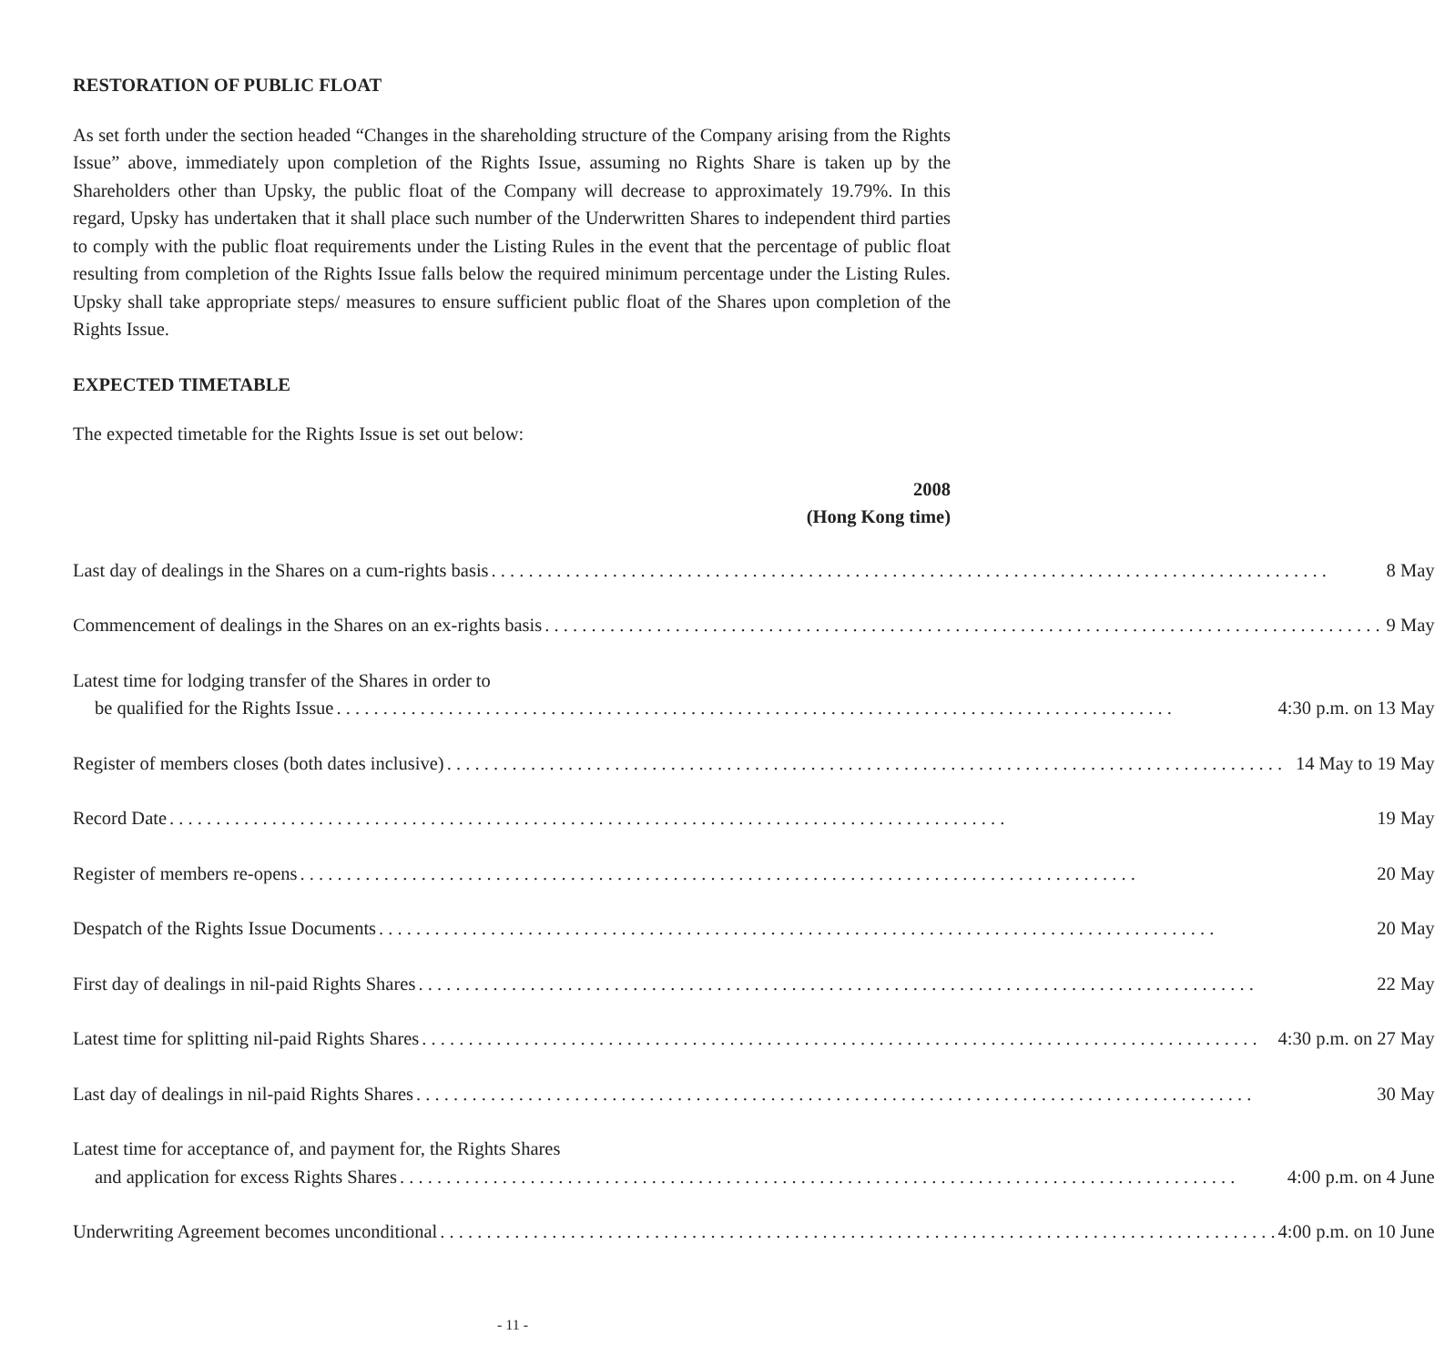RESTORATION OF PUBLIC FLOAT
As set forth under the section headed “Changes in the shareholding structure of the Company arising from the Rights Issue” above, immediately upon completion of the Rights Issue, assuming no Rights Share is taken up by the Shareholders other than Upsky, the public float of the Company will decrease to approximately 19.79%. In this regard, Upsky has undertaken that it shall place such number of the Underwritten Shares to independent third parties to comply with the public float requirements under the Listing Rules in the event that the percentage of public float resulting from completion of the Rights Issue falls below the required minimum percentage under the Listing Rules. Upsky shall take appropriate steps/ measures to ensure sufficient public float of the Shares upon completion of the Rights Issue.
EXPECTED TIMETABLE
The expected timetable for the Rights Issue is set out below:
2008
(Hong Kong time)
| Last day of dealings in the Shares on a cum-rights basis 8 May |
| Commencement of dealings in the Shares on an ex-rights basis 9 May |
| Latest time for lodging transfer of the Shares in order to be qualified for the Rights Issue 4:30 p.m. on 13 May |
| Register of members closes (both dates inclusive) 14 May to 19 May |
| Record Date 19 May |
| Register of members re-opens 20 May |
| Despatch of the Rights Issue Documents 20 May |
| First day of dealings in nil-paid Rights Shares 22 May |
| Latest time for splitting nil-paid Rights Shares 4:30 p.m. on 27 May |
| Last day of dealings in nil-paid Rights Shares 30 May |
| Latest time for acceptance of, and payment for, the Rights Shares and application for excess Rights Shares 4:00 p.m. on 4 June |
| Underwriting Agreement becomes unconditional 4:00 p.m. on 10 June |
- 11 -